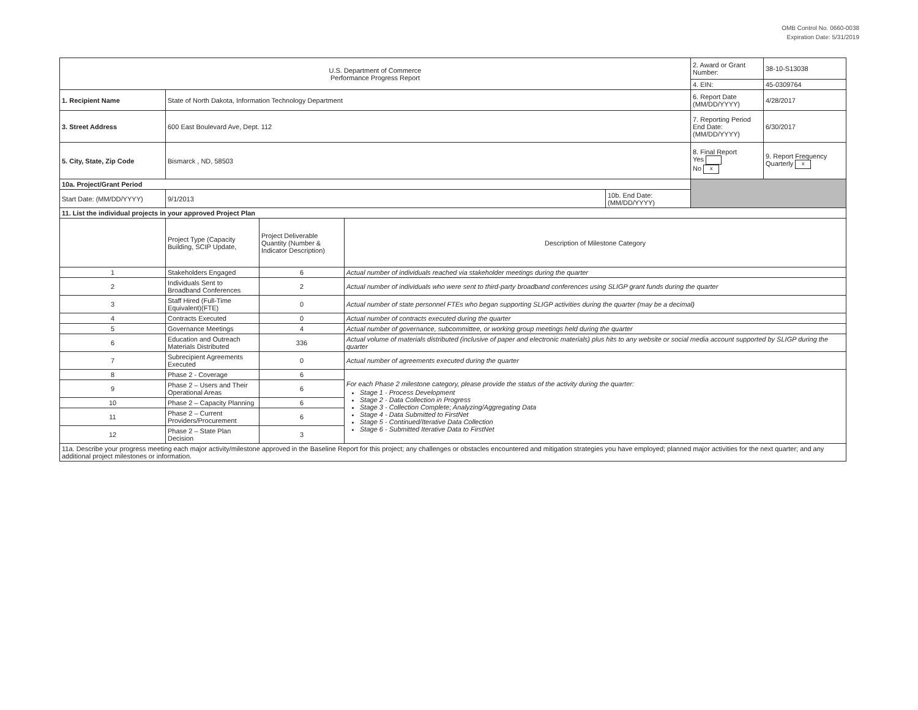OMB Control No. 0660-0038
Expiration Date: 5/31/2019
| U.S. Department of Commerce Performance Progress Report | | | | 2. Award or Grant Number: | 38-10-S13038 |
| | | | | 4. EIN: | 45-0309764 |
| 1. Recipient Name | State of North Dakota, Information Technology Department | | | 6. Report Date (MM/DD/YYYY) | 4/28/2017 |
| 3. Street Address | 600 East Boulevard Ave, Dept. 112 | | | 7. Reporting Period End Date: (MM/DD/YYYY) | 6/30/2017 |
| 5. City, State, Zip Code | Bismarck , ND, 58503 | | | 8. Final Report Yes No x | 9. Report Frequency Quarterly x |
| 10a. Project/Grant Period | | | | | |
| Start Date: (MM/DD/YYYY) | 9/1/2013 | 10b. End Date: (MM/DD/YYYY) | | | |
| 11. List the individual projects in your approved Project Plan | | | |
| | Project Type (Capacity Building, SCIP Update, | Project Deliverable Quantity (Number & Indicator Description) | Description of Milestone Category |
| 1 | Stakeholders Engaged | 6 | Actual number of individuals reached via stakeholder meetings during the quarter |
| 2 | Individuals Sent to Broadband Conferences | 2 | Actual number of individuals who were sent to third-party broadband conferences using SLIGP grant funds during the quarter |
| 3 | Staff Hired (Full-Time Equivalent)(FTE) | 0 | Actual number of state personnel FTEs who began supporting SLIGP activities during the quarter (may be a decimal) |
| 4 | Contracts Executed | 0 | Actual number of contracts executed during the quarter |
| 5 | Governance Meetings | 4 | Actual number of governance, subcommittee, or working group meetings held during the quarter |
| 6 | Education and Outreach Materials Distributed | 336 | Actual volume of materials distributed (inclusive of paper and electronic materials) plus hits to any website or social media account supported by SLIGP during the quarter |
| 7 | Subrecipient Agreements Executed | 0 | Actual number of agreements executed during the quarter |
| 8 | Phase 2 - Coverage | 6 | For each Phase 2 milestone category, please provide the status of the activity during the quarter: Stage 1 - Process Development Stage 2 - Data Collection in Progress Stage 3 - Collection Complete; Analyzing/Aggregating Data Stage 4 - Data Submitted to FirstNet Stage 5 - Continued/Iterative Data Collection Stage 6 - Submitted Iterative Data to FirstNet |
| 9 | Phase 2 – Users and Their Operational Areas | 6 | |
| 10 | Phase 2 – Capacity Planning | 6 | |
| 11 | Phase 2 – Current Providers/Procurement | 6 | |
| 12 | Phase 2 – State Plan Decision | 3 | |
| 11a. Describe your progress meeting each major activity/milestone approved in the Baseline Report for this project; any challenges or obstacles encountered and mitigation strategies you have employed; planned major activities for the next quarter; and any additional project milestones or information. | | | |